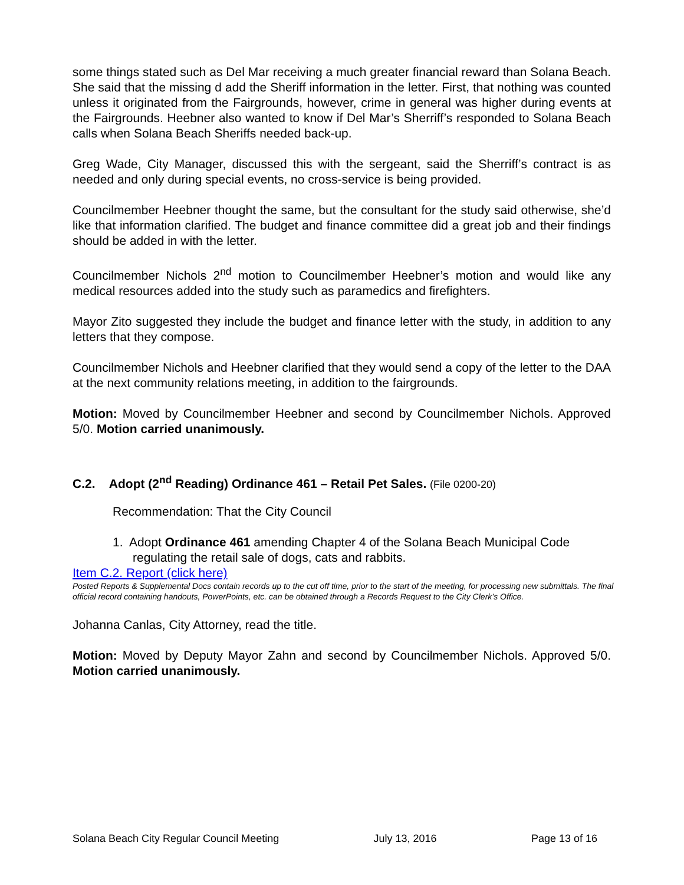some things stated such as Del Mar receiving a much greater financial reward than Solana Beach. She said that the missing d add the Sheriff information in the letter. First, that nothing was counted unless it originated from the Fairgrounds, however, crime in general was higher during events at the Fairgrounds. Heebner also wanted to know if Del Mar’s Sherriff’s responded to Solana Beach calls when Solana Beach Sheriffs needed back-up.
Greg Wade, City Manager, discussed this with the sergeant, said the Sherriff’s contract is as needed and only during special events, no cross-service is being provided.
Councilmember Heebner thought the same, but the consultant for the study said otherwise, she’d like that information clarified. The budget and finance committee did a great job and their findings should be added in with the letter.
Councilmember Nichols 2<sup>nd</sup> motion to Councilmember Heebner’s motion and would like any medical resources added into the study such as paramedics and firefighters.
Mayor Zito suggested they include the budget and finance letter with the study, in addition to any letters that they compose.
Councilmember Nichols and Heebner clarified that they would send a copy of the letter to the DAA at the next community relations meeting, in addition to the fairgrounds.
Motion: Moved by Councilmember Heebner and second by Councilmember Nichols. Approved 5/0. Motion carried unanimously.
C.2. Adopt (2<sup>nd</sup> Reading) Ordinance 461 – Retail Pet Sales. (File 0200-20)
Recommendation: That the City Council
1. Adopt Ordinance 461 amending Chapter 4 of the Solana Beach Municipal Code regulating the retail sale of dogs, cats and rabbits.
Item C.2. Report (click here)
Posted Reports & Supplemental Docs contain records up to the cut off time, prior to the start of the meeting, for processing new submittals. The final official record containing handouts, PowerPoints, etc. can be obtained through a Records Request to the City Clerk’s Office.
Johanna Canlas, City Attorney, read the title.
Motion: Moved by Deputy Mayor Zahn and second by Councilmember Nichols. Approved 5/0. Motion carried unanimously.
Solana Beach City Regular Council Meeting July 13, 2016 Page 13 of 16